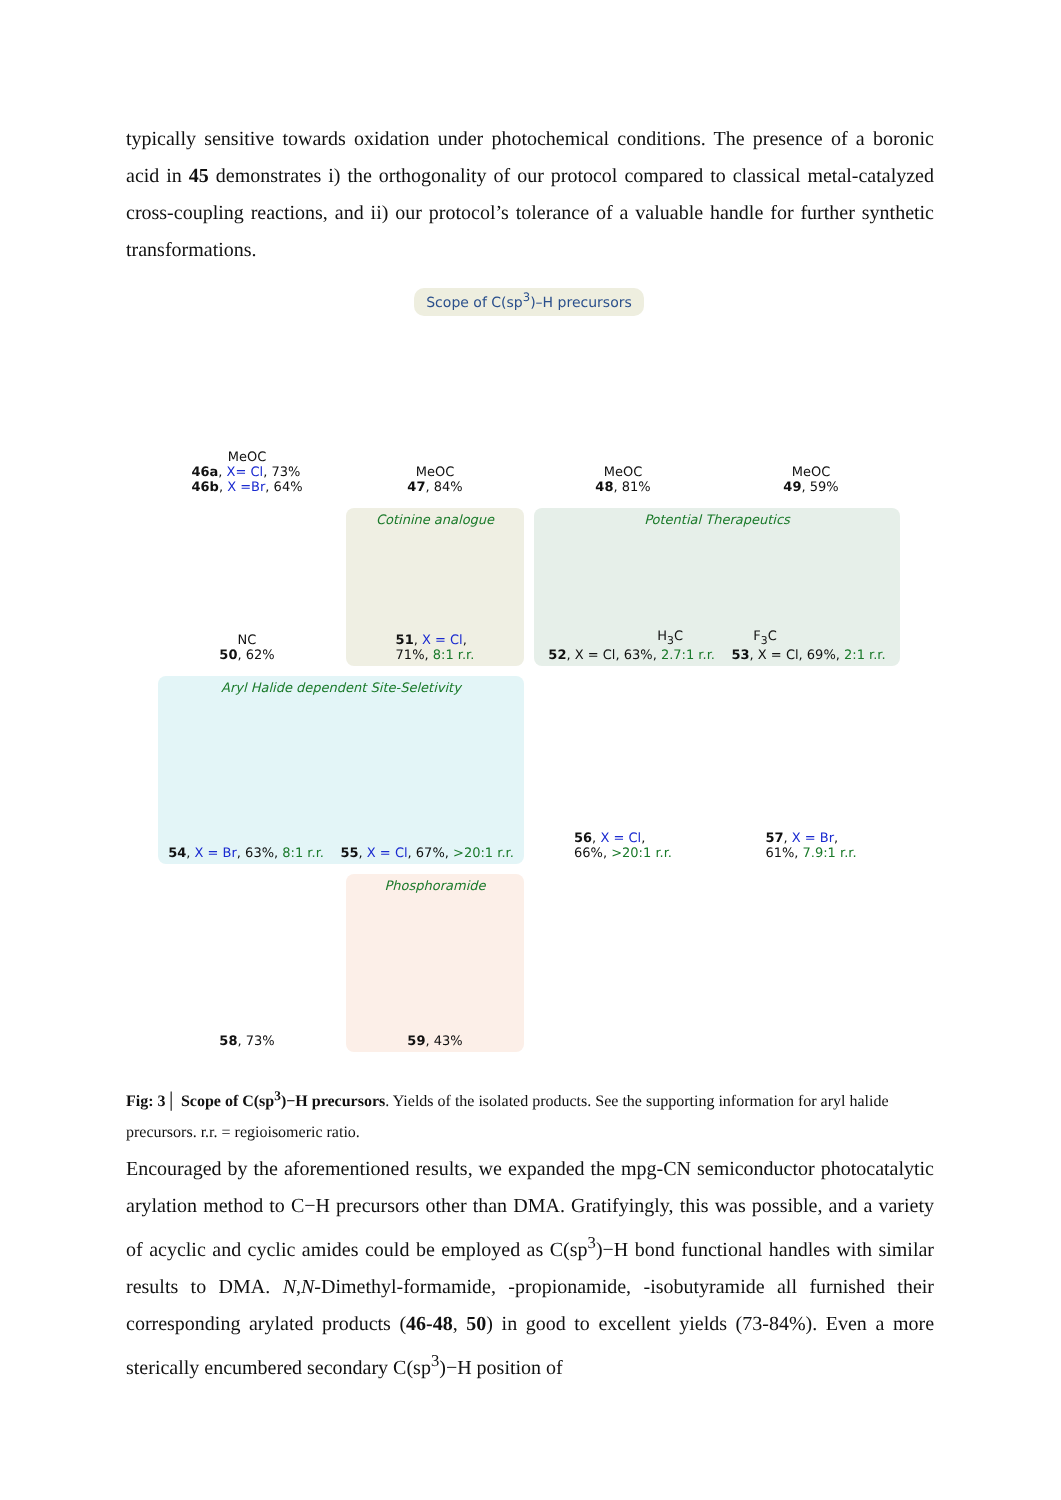typically sensitive towards oxidation under photochemical conditions. The presence of a boronic acid in 45 demonstrates i) the orthogonality of our protocol compared to classical metal-catalyzed cross-coupling reactions, and ii) our protocol’s tolerance of a valuable handle for further synthetic transformations.
Scope of C(sp<sup>3</sup>)–H precursors
MeOC
46a, X= Cl, 73%
46b, X =Br, 64%
MeOC
47, 84%
MeOC
48, 81%
MeOC
49, 59%
NC
50, 62%
Cotinine analogue
51, X = Cl,
71%, 8:1 r.r.
Potential Therapeutics
H<sub>3</sub>C F<sub>3</sub>C
52, X = Cl, 63%, 2.7:1 r.r. 53, X = Cl, 69%, 2:1 r.r.
Aryl Halide dependent Site-Seletivity
54, X = Br, 63%, 8:1 r.r. 55, X = Cl, 67%, >20:1 r.r.
56, X = Cl,
66%, >20:1 r.r.
57, X = Br,
61%, 7.9:1 r.r.
58, 73%
Phosphoramide
59, 43%
Fig: 3│ Scope of C(sp<sup>3</sup>)−H precursors. Yields of the isolated products. See the supporting information for aryl halide precursors. r.r. = regioisomeric ratio.
Encouraged by the aforementioned results, we expanded the mpg-CN semiconductor photocatalytic arylation method to C−H precursors other than DMA. Gratifyingly, this was possible, and a variety of acyclic and cyclic amides could be employed as C(sp<sup>3</sup>)−H bond functional handles with similar results to DMA. N,N-Dimethyl-formamide, -propionamide, -isobutyramide all furnished their corresponding arylated products (46-48, 50) in good to excellent yields (73-84%). Even a more sterically encumbered secondary C(sp<sup>3</sup>)−H position of